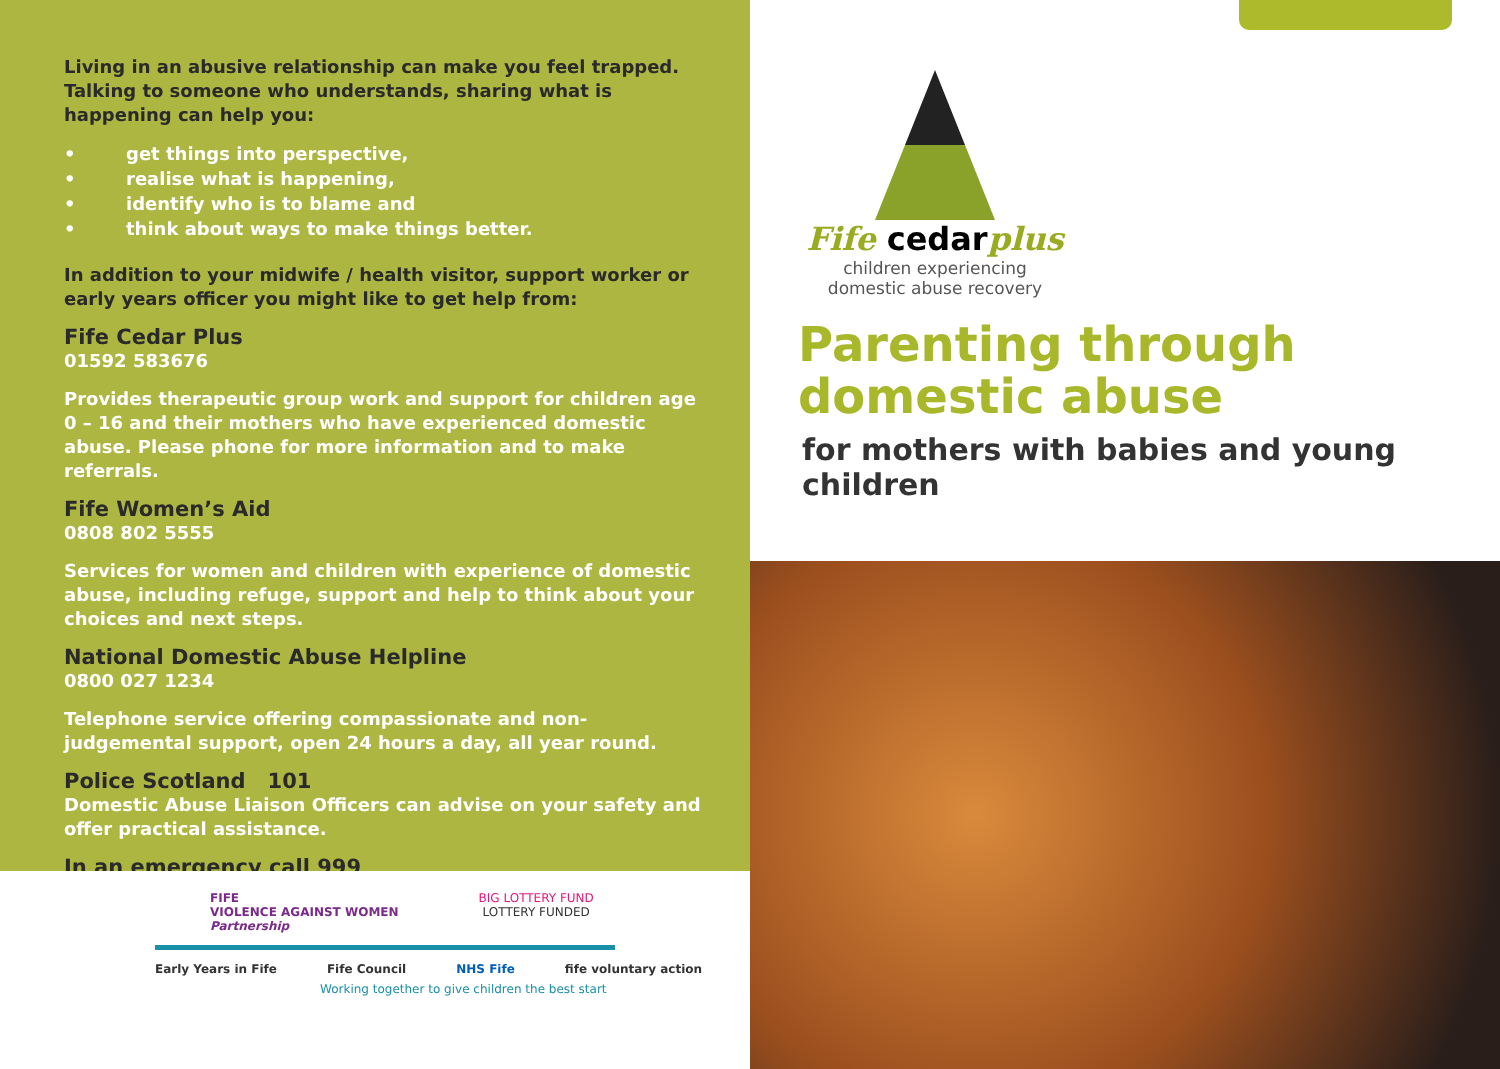Living in an abusive relationship can make you feel trapped. Talking to someone who understands, sharing what is happening can help you:
• get things into perspective,
• realise what is happening,
• identify who is to blame and
• think about ways to make things better.
In addition to your midwife / health visitor, support worker or early years officer you might like to get help from:
Fife Cedar Plus
01592 583676
Provides therapeutic group work and support for children age 0 – 16 and their mothers who have experienced domestic abuse. Please phone for more information and to make referrals.
Fife Women’s Aid
0808 802 5555
Services for women and children with experience of domestic abuse, including refuge, support and help to think about your choices and next steps.
National Domestic Abuse Helpline
0800 027 1234
Telephone service offering compassionate and non-judgemental support, open 24 hours a day, all year round.
Police Scotland 101
Domestic Abuse Liaison Officers can advise on your safety and offer practical assistance.
In an emergency call 999
FIFE
VIOLENCE AGAINST WOMEN
Partnership
BIG LOTTERY FUND
LOTTERY FUNDED
Early Years in Fife Fife Council NHS Fife fife voluntary action
Working together to give children the best start
Fife cedarplus
children experiencing
domestic abuse recovery
Parenting through
domestic abuse
for mothers with babies and young children